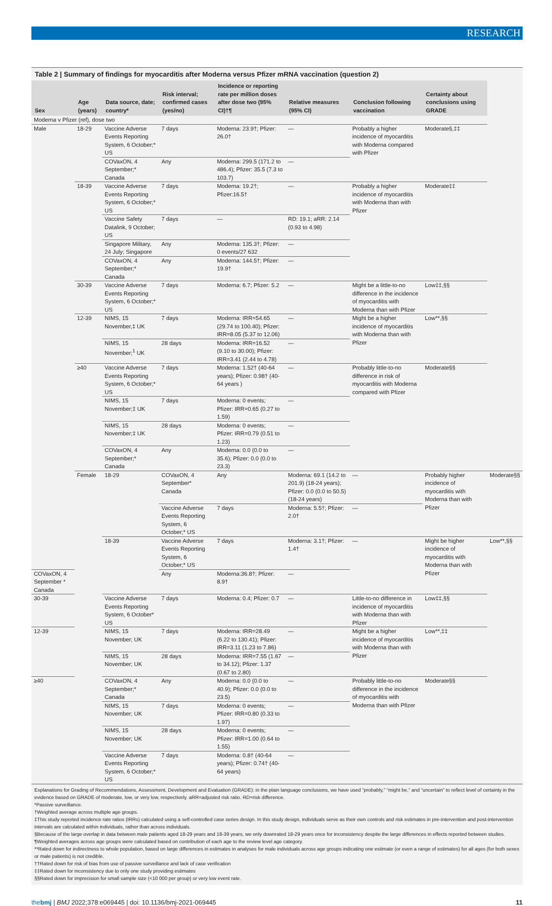RESEARCH
Table 2 | Summary of findings for myocarditis after Moderna versus Pfizer mRNA vaccination (question 2)
| Sex | Age (years) | Data source, date; country* | Risk interval; confirmed cases (yes/no) | Incidence or reporting rate per million doses after dose two (95% CI)†¶ | Relative measures (95% CI) | Conclusion following vaccination | Certainty about conclusions using GRADE | |
| --- | --- | --- | --- | --- | --- | --- | --- | --- |
| Moderna v Pfizer (ref), dose two | | | | | | | | |
| Male | 18-29 | Vaccine Adverse Events Reporting System, 6 October;* US | 7 days | Moderna: 23.9†; Pfizer: 26.0† | — | Probably a higher incidence of myocarditis with Moderna compared with Pfizer | Moderate§,‡‡ | |
| | | COVaxON, 4 September;* Canada | Any | Moderna: 299.5 (171.2 to 486.4); Pfizer: 35.5 (7.3 to 103.7) | — | | | |
| | 18-39 | Vaccine Adverse Events Reporting System, 6 October;* US | 7 days | Moderna: 19.2†; Pfizer:16.5† | — | Probably a higher incidence of myocarditis with Moderna than with Pfizer | Moderate‡‡ | |
| | | Vaccine Safety Datalink, 9 October; US | 7 days | — | RD: 19.1; aRR: 2.14 (0.93 to 4.98) | | | |
| | | Singapore Military, 24 July; Singapore | Any | Moderna: 135.3†; Pfizer: 0 events/27 632 | — | | | |
| | | COVaxON, 4 September;* Canada | Any | Moderna: 144.5†; Pfizer: 19.9† | — | | | |
| | 30-39 | Vaccine Adverse Events Reporting System, 6 October;* US | 7 days | Moderna: 6.7; Pfizer: 5.2 | — | Might be a little-to-no difference in the incidence of myocarditis with Moderna than with Pfizer | Low‡‡,§§ | |
| | 12-39 | NIMS, 15 November,‡ UK | 7 days | Moderna: IRR=54.65 (29.74 to 100.40); Pfizer: IRR=8.05 (5.37 to 12.06) | — | Might be a higher incidence of myocarditis with Moderna than with Pfizer | Low**,§§ | |
| | | NIMS, 15 November;<sup>1</sup> UK | 28 days | Moderna: IRR=16.52 (9.10 to 30.00); Pfizer: IRR=3.41 (2.44 to 4.78) | — | | | |
| | ≥40 | Vaccine Adverse Events Reporting System, 6 October;* US | 7 days | Moderna: 1.52† (40-64 years); Pfizer: 0.98† (40-64 years ) | — | Probably little-to-no difference in risk of myocarditis with Moderna compared with Pfizer | Moderate§§ | |
| | | NIMS, 15 November;‡ UK | 7 days | Moderna: 0 events; Pfizer: IRR=0.65 (0.27 to 1.59) | — | | | |
| | | NIMS, 15 November;‡ UK | 28 days | Moderna: 0 events; Pfizer: IRR=0.79 (0.51 to 1.23) | — | | | |
| | | COVaxON, 4 September;* Canada | Any | Moderna: 0.0 (0.0 to 35.6); Pfizer: 0.0 (0.0 to 23.3) | — | | | |
| | Female | 18-29 | COVaxON, 4 September* Canada | Any | Moderna: 69.1 (14.2 to 201.9) (18-24 years); Pfizer: 0.0 (0.0 to 50.5) (18-24 years) | — | Probably higher incidence of myocarditis with Moderna than with Pfizer | Moderate§§ |
| | | | Vaccine Adverse Events Reporting System, 6 October;* US | 7 days | Moderna: 5.5†; Pfizer: 2.0† | — | | |
| | | 18-39 | Vaccine Adverse Events Reporting System, 6 October;* US | 7 days | Moderna: 3.1†; Pfizer: 1.4† | — | Might be higher incidence of myocarditis with Moderna than with Pfizer | Low**,§§ |
| COVaxON, 4 September * Canada | | | Any | Moderna:36.8†; Pfizer: 8.9† | — | | | |
| 30-39 | | Vaccine Adverse Events Reporting System, 6 October* US | 7 days | Moderna: 0.4; Pfizer: 0.7 | — | Little-to-no difference in incidence of myocarditis with Moderna than with Pfizer | Low‡‡,§§ | |
| 12-39 | | NIMS, 15 November; UK | 7 days | Moderna: IRR=28.49 (6.22 to 130.41); Pfizer: IRR=3.11 (1.23 to 7.86) | — | Might be a higher incidence of myocarditis with Moderna than with Pfizer | Low**,‡‡ | |
| | | NIMS, 15 November; UK | 28 days | Moderna: IRR=7.55 (1.67 to 34.12); Pfizer: 1.37 (0.67 to 2.80) | — | | | |
| ≥40 | | COVaxON, 4 September;* Canada | Any | Moderna: 0.0 (0.0 to 40.9); Pfizer: 0.0 (0.0 to 23.5) | — | Probably little-to-no difference in the incidence of myocarditis with Moderna than with Pfizer | Moderate§§ | |
| | | NIMS, 15 November; UK | 7 days | Moderna: 0 events; Pfizer: IRR=0.80 (0.33 to 1.97) | — | | | |
| | | NIMS, 15 November; UK | 28 days | Moderna: 0 events; Pfizer: IRR=1.00 (0.64 to 1.55) | — | | | |
| | | Vaccine Adverse Events Reporting System, 6 October;* US | 7 days | Moderna: 0.8† (40-64 years); Pfizer: 0.74† (40-64 years) | — | | | |
Explanations for Grading of Recommendations, Assessment, Development and Evaluation (GRADE): in the plain language conclusions, we have used “probably,” “might be,” and “uncertain” to reflect level of certainty in the evidence based on GRADE of moderate, low, or very low, respectively. aRR=adjusted risk ratio. RD=risk difference.
*Passive surveillance.
†Weighted average across multiple age groups.
‡This study reported incidence rate ratios (IRRs) calculated using a self-controlled case series design. In this study design, individuals serve as their own controls and risk estimates in pre-intervention and post-intervention intervals are calculated within individuals, rather than across individuals.
§Because of the large overlap in data between male patients aged 18-29 years and 18-39 years, we only downrated 18-29 years once for inconsistency despite the large differences in effects reported between studies.
¶Weighted averages across age groups were calculated based on contribution of each age to the review level age category.
**Rated down for indirectness to whole population, based on large differences in estimates in analyses for male individuals across age groups indicating one estimate (or even a range of estimates) for all ages (for both sexes or male patients) is not credible.
††Rated down for risk of bias from use of passive surveillance and lack of case verification
‡‡Rated down for inconsistency due to only one study providing estimates
§§Rated down for imprecision for small sample size (<10 000 per group) or very low event rate.
thebmj | BMJ 2022;378:e069445 | doi: 10.1136/bmj-2021-069445 11